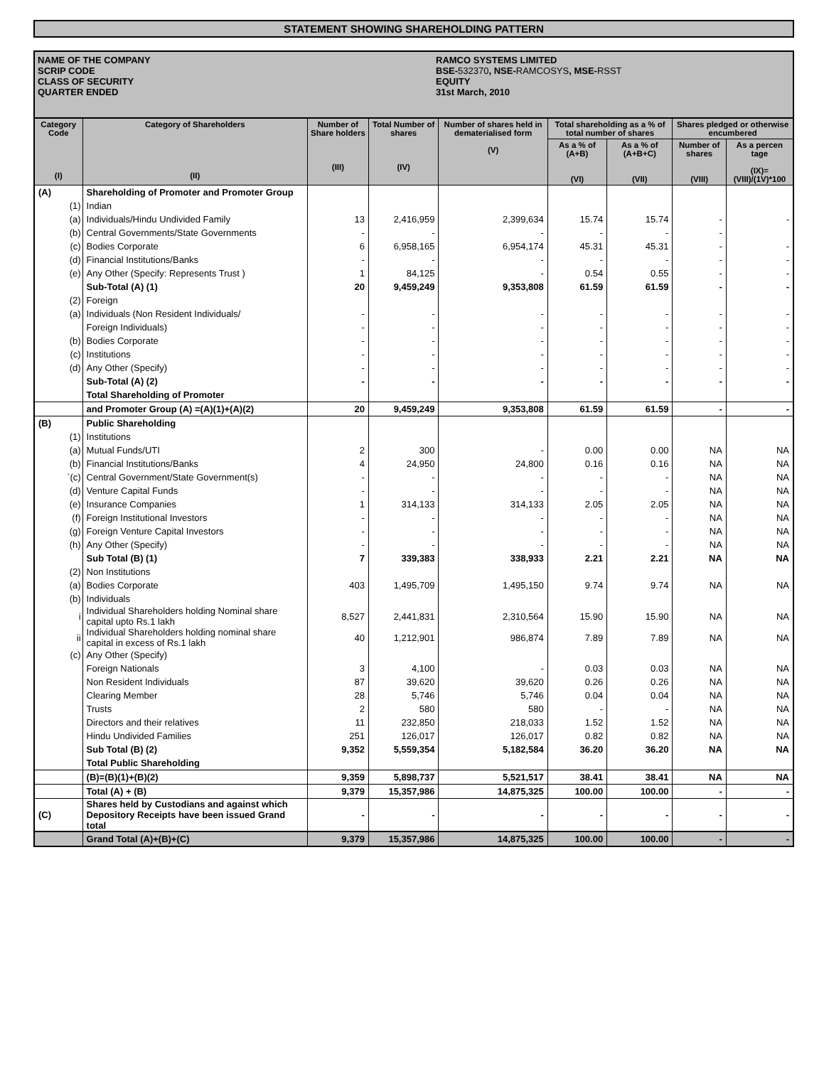STATEMENT SHOWING SHAREHOLDING PATTERN
NAME OF THE COMPANY RAMCO SYSTEMS LIMITED
SCRIP CODE BSE- 532370, NSE- RAMCOSYS, MSE- RSST
CLASS OF SECURITY EQUITY
QUARTER ENDED 31st March, 2010
| Category Code (I) | Category of Shareholders (II) | Number of Share holders (III) | Total Number of shares (IV) | Number of shares held in dematerialised form (V) | Total shareholding as a % of total number of shares | | Shares pledged or otherwise encumbered | |
| --- | --- | --- | --- | --- | --- | --- | --- | --- |
| | | | | | As a % of (A+B) (VI) | As a % of (A+B+C) (VII) | Number of shares (VIII) | As a percen tage (IX)=(VIII)/(1V)*100 |
| (A) | Shareholding of Promoter and Promoter Group | | | | | | | |
| (1) | Indian | | | | | | | |
| (a) | Individuals/Hindu Undivided Family | 13 | 2,416,959 | 2,399,634 | 15.74 | 15.74 | - | - |
| (b) | Central Governments/State Governments | - | - | - | - | - | - | |
| (c) | Bodies Corporate | 6 | 6,958,165 | 6,954,174 | 45.31 | 45.31 | - | - |
| (d) | Financial Institutions/Banks | - | - | - | - | - | - | - |
| (e) | Any Other (Specify: Represents Trust ) | 1 | 84,125 | - | 0.54 | 0.55 | - | - |
| | Sub-Total (A) (1) | 20 | 9,459,249 | 9,353,808 | 61.59 | 61.59 | - | - |
| (2) | Foreign | | | | | | | |
| (a) | Individuals (Non Resident Individuals/ | - | - | - | - | - | - | - |
| | Foreign Individuals) | - | - | - | - | - | - | - |
| (b) | Bodies Corporate | - | - | - | - | - | - | - |
| (c) | Institutions | - | - | - | - | - | - | - |
| (d) | Any Other (Specify) | - | - | - | - | - | - | - |
| | Sub-Total (A) (2) | - | - | - | - | - | - | - |
| | Total Shareholding of Promoter | | | | | | | |
| | and Promoter Group (A) =(A)(1)+(A)(2) | 20 | 9,459,249 | 9,353,808 | 61.59 | 61.59 | - | - |
| (B) | Public Shareholding | | | | | | | |
| (1) | Institutions | | | | | | | |
| (a) | Mutual Funds/UTI | 2 | 300 | - | 0.00 | 0.00 | NA | NA |
| (b) | Financial Institutions/Banks | 4 | 24,950 | 24,800 | 0.16 | 0.16 | NA | NA |
| `(c) | Central Government/State Government(s) | - | - | - | - | - | NA | NA |
| (d) | Venture Capital Funds | - | - | - | - | - | NA | NA |
| (e) | Insurance Companies | 1 | 314,133 | 314,133 | 2.05 | 2.05 | NA | NA |
| (f) | Foreign Institutional Investors | - | - | - | - | - | NA | NA |
| (g) | Foreign Venture Capital Investors | - | - | - | - | - | NA | NA |
| (h) | Any Other (Specify) | - | - | - | - | - | NA | NA |
| | Sub Total (B) (1) | 7 | 339,383 | 338,933 | 2.21 | 2.21 | NA | NA |
| (2) | Non Institutions | | | | | | | |
| (a) | Bodies Corporate | 403 | 1,495,709 | 1,495,150 | 9.74 | 9.74 | NA | NA |
| (b) | Individuals | | | | | | | |
| i | Individual Shareholders holding Nominal share capital upto Rs.1 lakh | 8,527 | 2,441,831 | 2,310,564 | 15.90 | 15.90 | NA | NA |
| ii | Individual Shareholders holding nominal share capital in excess of Rs.1 lakh | 40 | 1,212,901 | 986,874 | 7.89 | 7.89 | NA | NA |
| (c) | Any Other (Specify) | | | | | | | |
| | Foreign Nationals | 3 | 4,100 | - | 0.03 | 0.03 | NA | NA |
| | Non Resident Individuals | 87 | 39,620 | 39,620 | 0.26 | 0.26 | NA | NA |
| | Clearing Member | 28 | 5,746 | 5,746 | 0.04 | 0.04 | NA | NA |
| | Trusts | 2 | 580 | 580 | - | - | NA | NA |
| | Directors and their relatives | 11 | 232,850 | 218,033 | 1.52 | 1.52 | NA | NA |
| | Hindu Undivided Families | 251 | 126,017 | 126,017 | 0.82 | 0.82 | NA | NA |
| | Sub Total (B) (2) | 9,352 | 5,559,354 | 5,182,584 | 36.20 | 36.20 | NA | NA |
| | Total Public Shareholding | | | | | | | |
| | (B)=(B)(1)+(B)(2) | 9,359 | 5,898,737 | 5,521,517 | 38.41 | 38.41 | NA | NA |
| | Total (A) + (B) | 9,379 | 15,357,986 | 14,875,325 | 100.00 | 100.00 | - | - |
| (C) | Shares held by Custodians and against which Depository Receipts have been issued Grand total | - | - | - | - | - | - | - |
| | Grand Total (A)+(B)+(C) | 9,379 | 15,357,986 | 14,875,325 | 100.00 | 100.00 | - | - |